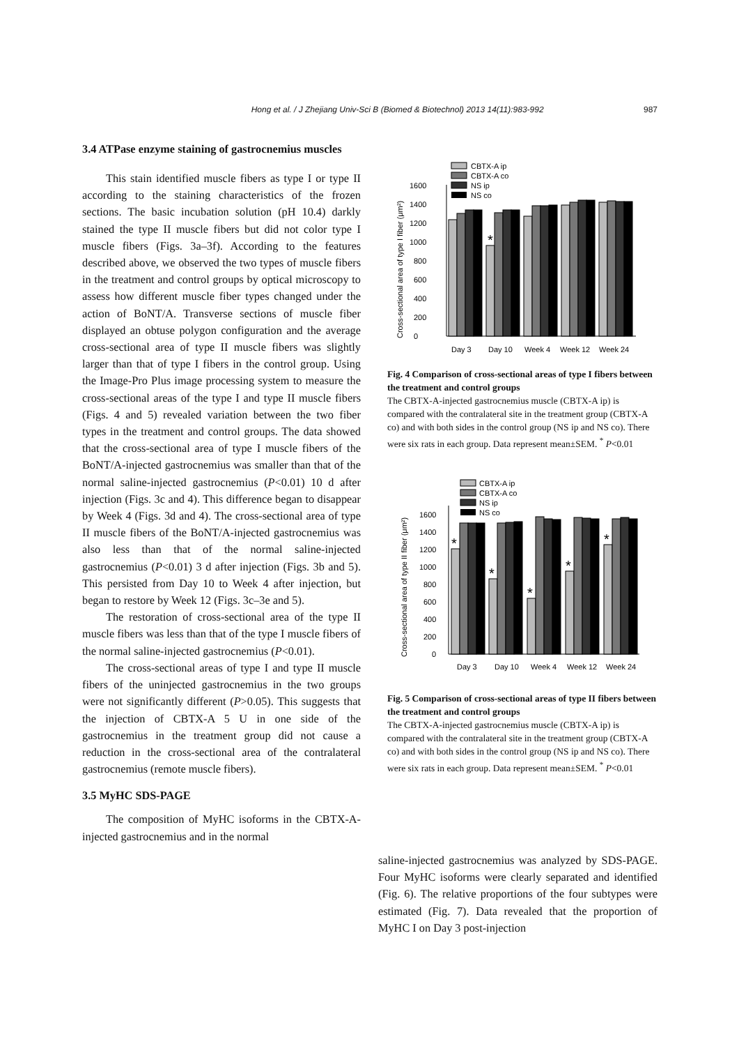Hong et al. / J Zhejiang Univ-Sci B (Biomed & Biotechnol) 2013 14(11):983-992 987
3.4 ATPase enzyme staining of gastrocnemius muscles
This stain identified muscle fibers as type I or type II according to the staining characteristics of the frozen sections. The basic incubation solution (pH 10.4) darkly stained the type II muscle fibers but did not color type I muscle fibers (Figs. 3a–3f). According to the features described above, we observed the two types of muscle fibers in the treatment and control groups by optical microscopy to assess how different muscle fiber types changed under the action of BoNT/A. Transverse sections of muscle fiber displayed an obtuse polygon configuration and the average cross-sectional area of type II muscle fibers was slightly larger than that of type I fibers in the control group. Using the Image-Pro Plus image processing system to measure the cross-sectional areas of the type I and type II muscle fibers (Figs. 4 and 5) revealed variation between the two fiber types in the treatment and control groups. The data showed that the cross-sectional area of type I muscle fibers of the BoNT/A-injected gastrocnemius was smaller than that of the normal saline-injected gastrocnemius (P<0.01) 10 d after injection (Figs. 3c and 4). This difference began to disappear by Week 4 (Figs. 3d and 4). The cross-sectional area of type II muscle fibers of the BoNT/A-injected gastrocnemius was also less than that of the normal saline-injected gastrocnemius (P<0.01) 3 d after injection (Figs. 3b and 5). This persisted from Day 10 to Week 4 after injection, but began to restore by Week 12 (Figs. 3c–3e and 5).
The restoration of cross-sectional area of the type II muscle fibers was less than that of the type I muscle fibers of the normal saline-injected gastrocnemius (P<0.01).
The cross-sectional areas of type I and type II muscle fibers of the uninjected gastrocnemius in the two groups were not significantly different (P>0.05). This suggests that the injection of CBTX-A 5 U in one side of the gastrocnemius in the treatment group did not cause a reduction in the cross-sectional area of the contralateral gastrocnemius (remote muscle fibers).
3.5 MyHC SDS-PAGE
The composition of MyHC isoforms in the CBTX-A-injected gastrocnemius and in the normal
CBTX-A ip
CBTX-A co
NS ip
NS co
Cross-sectional area of type I fiber (μm²)
0
200
400
600
800
1000
1200
1400
1600
*
Day 3
Day 10
Week 4
Week 12
Week 24
Fig. 4 Comparison of cross-sectional areas of type I fibers between the treatment and control groups
The CBTX-A-injected gastrocnemius muscle (CBTX-A ip) is compared with the contralateral site in the treatment group (CBTX-A co) and with both sides in the control group (NS ip and NS co). There were six rats in each group. Data represent mean±SEM. <sup>*</sup> P<0.01
CBTX-A ip
CBTX-A co
NS ip
NS co
Cross-sectional area of type II fiber (μm²)
0
200
400
600
800
1000
1200
1400
1600
*
*
*
*
*
Day 3
Day 10
Week 4
Week 12
Week 24
Fig. 5 Comparison of cross-sectional areas of type II fibers between the treatment and control groups
The CBTX-A-injected gastrocnemius muscle (CBTX-A ip) is compared with the contralateral site in the treatment group (CBTX-A co) and with both sides in the control group (NS ip and NS co). There were six rats in each group. Data represent mean±SEM. <sup>*</sup> P<0.01
saline-injected gastrocnemius was analyzed by SDS-PAGE. Four MyHC isoforms were clearly separated and identified (Fig. 6). The relative proportions of the four subtypes were estimated (Fig. 7). Data revealed that the proportion of MyHC I on Day 3 post-injection